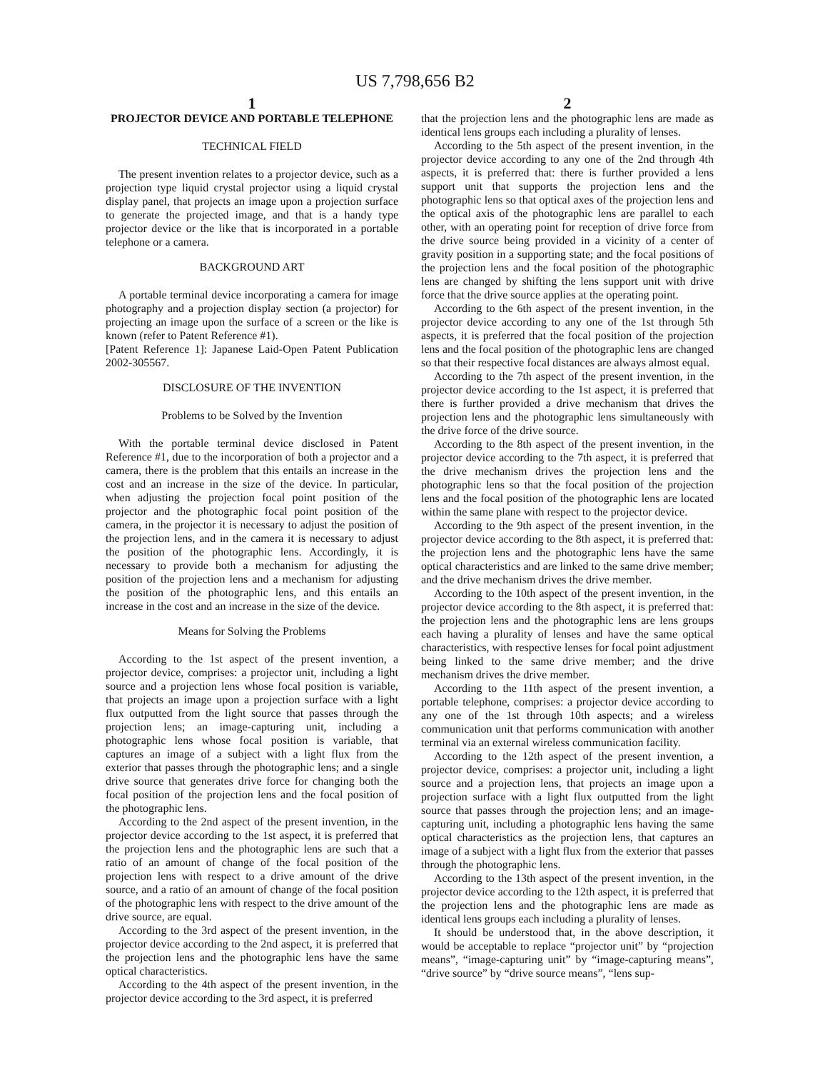US 7,798,656 B2
1
PROJECTOR DEVICE AND PORTABLE TELEPHONE
TECHNICAL FIELD
The present invention relates to a projector device, such as a projection type liquid crystal projector using a liquid crystal display panel, that projects an image upon a projection surface to generate the projected image, and that is a handy type projector device or the like that is incorporated in a portable telephone or a camera.
BACKGROUND ART
A portable terminal device incorporating a camera for image photography and a projection display section (a projector) for projecting an image upon the surface of a screen or the like is known (refer to Patent Reference #1).
[Patent Reference 1]: Japanese Laid-Open Patent Publication 2002-305567.
DISCLOSURE OF THE INVENTION
Problems to be Solved by the Invention
With the portable terminal device disclosed in Patent Reference #1, due to the incorporation of both a projector and a camera, there is the problem that this entails an increase in the cost and an increase in the size of the device. In particular, when adjusting the projection focal point position of the projector and the photographic focal point position of the camera, in the projector it is necessary to adjust the position of the projection lens, and in the camera it is necessary to adjust the position of the photographic lens. Accordingly, it is necessary to provide both a mechanism for adjusting the position of the projection lens and a mechanism for adjusting the position of the photographic lens, and this entails an increase in the cost and an increase in the size of the device.
Means for Solving the Problems
According to the 1st aspect of the present invention, a projector device, comprises: a projector unit, including a light source and a projection lens whose focal position is variable, that projects an image upon a projection surface with a light flux outputted from the light source that passes through the projection lens; an image-capturing unit, including a photographic lens whose focal position is variable, that captures an image of a subject with a light flux from the exterior that passes through the photographic lens; and a single drive source that generates drive force for changing both the focal position of the projection lens and the focal position of the photographic lens.
According to the 2nd aspect of the present invention, in the projector device according to the 1st aspect, it is preferred that the projection lens and the photographic lens are such that a ratio of an amount of change of the focal position of the projection lens with respect to a drive amount of the drive source, and a ratio of an amount of change of the focal position of the photographic lens with respect to the drive amount of the drive source, are equal.
According to the 3rd aspect of the present invention, in the projector device according to the 2nd aspect, it is preferred that the projection lens and the photographic lens have the same optical characteristics.
According to the 4th aspect of the present invention, in the projector device according to the 3rd aspect, it is preferred
2
that the projection lens and the photographic lens are made as identical lens groups each including a plurality of lenses.
According to the 5th aspect of the present invention, in the projector device according to any one of the 2nd through 4th aspects, it is preferred that: there is further provided a lens support unit that supports the projection lens and the photographic lens so that optical axes of the projection lens and the optical axis of the photographic lens are parallel to each other, with an operating point for reception of drive force from the drive source being provided in a vicinity of a center of gravity position in a supporting state; and the focal positions of the projection lens and the focal position of the photographic lens are changed by shifting the lens support unit with drive force that the drive source applies at the operating point.
According to the 6th aspect of the present invention, in the projector device according to any one of the 1st through 5th aspects, it is preferred that the focal position of the projection lens and the focal position of the photographic lens are changed so that their respective focal distances are always almost equal.
According to the 7th aspect of the present invention, in the projector device according to the 1st aspect, it is preferred that there is further provided a drive mechanism that drives the projection lens and the photographic lens simultaneously with the drive force of the drive source.
According to the 8th aspect of the present invention, in the projector device according to the 7th aspect, it is preferred that the drive mechanism drives the projection lens and the photographic lens so that the focal position of the projection lens and the focal position of the photographic lens are located within the same plane with respect to the projector device.
According to the 9th aspect of the present invention, in the projector device according to the 8th aspect, it is preferred that: the projection lens and the photographic lens have the same optical characteristics and are linked to the same drive member; and the drive mechanism drives the drive member.
According to the 10th aspect of the present invention, in the projector device according to the 8th aspect, it is preferred that: the projection lens and the photographic lens are lens groups each having a plurality of lenses and have the same optical characteristics, with respective lenses for focal point adjustment being linked to the same drive member; and the drive mechanism drives the drive member.
According to the 11th aspect of the present invention, a portable telephone, comprises: a projector device according to any one of the 1st through 10th aspects; and a wireless communication unit that performs communication with another terminal via an external wireless communication facility.
According to the 12th aspect of the present invention, a projector device, comprises: a projector unit, including a light source and a projection lens, that projects an image upon a projection surface with a light flux outputted from the light source that passes through the projection lens; and an image-capturing unit, including a photographic lens having the same optical characteristics as the projection lens, that captures an image of a subject with a light flux from the exterior that passes through the photographic lens.
According to the 13th aspect of the present invention, in the projector device according to the 12th aspect, it is preferred that the projection lens and the photographic lens are made as identical lens groups each including a plurality of lenses.
It should be understood that, in the above description, it would be acceptable to replace “projector unit” by “projection means”, “image-capturing unit” by “image-capturing means”, “drive source” by “drive source means”, “lens sup-